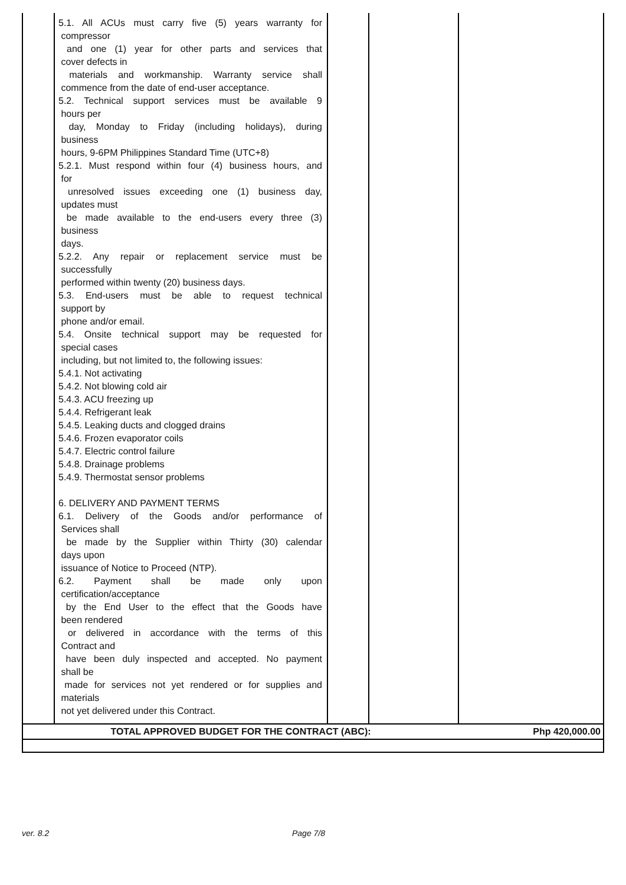| | 5.1. All ACUs must carry five (5) years warranty for compressor and one (1) year for other parts and services that cover defects in materials and workmanship. Warranty service shall commence from the date of end-user acceptance. 5.2. Technical support services must be available 9 hours per day, Monday to Friday (including holidays), during business hours, 9-6PM Philippines Standard Time (UTC+8) 5.2.1. Must respond within four (4) business hours, and for unresolved issues exceeding one (1) business day, updates must be made available to the end-users every three (3) business days. 5.2.2. Any repair or replacement service must be successfully performed within twenty (20) business days. 5.3. End-users must be able to request technical support by phone and/or email. 5.4. Onsite technical support may be requested for special cases including, but not limited to, the following issues: 5.4.1. Not activating 5.4.2. Not blowing cold air 5.4.3. ACU freezing up 5.4.4. Refrigerant leak 5.4.5. Leaking ducts and clogged drains 5.4.6. Frozen evaporator coils 5.4.7. Electric control failure 5.4.8. Drainage problems 5.4.9. Thermostat sensor problems 6. DELIVERY AND PAYMENT TERMS 6.1. Delivery of the Goods and/or performance of Services shall be made by the Supplier within Thirty (30) calendar days upon issuance of Notice to Proceed (NTP). 6.2. Payment shall be made only upon certification/acceptance by the End User to the effect that the Goods have been rendered or delivered in accordance with the terms of this Contract and have been duly inspected and accepted. No payment shall be made for services not yet rendered or for supplies and materials not yet delivered under this Contract. | | | |
| TOTAL APPROVED BUDGET FOR THE CONTRACT (ABC): | | | | Php 420,000.00 |
ver. 8.2 Page 7/8